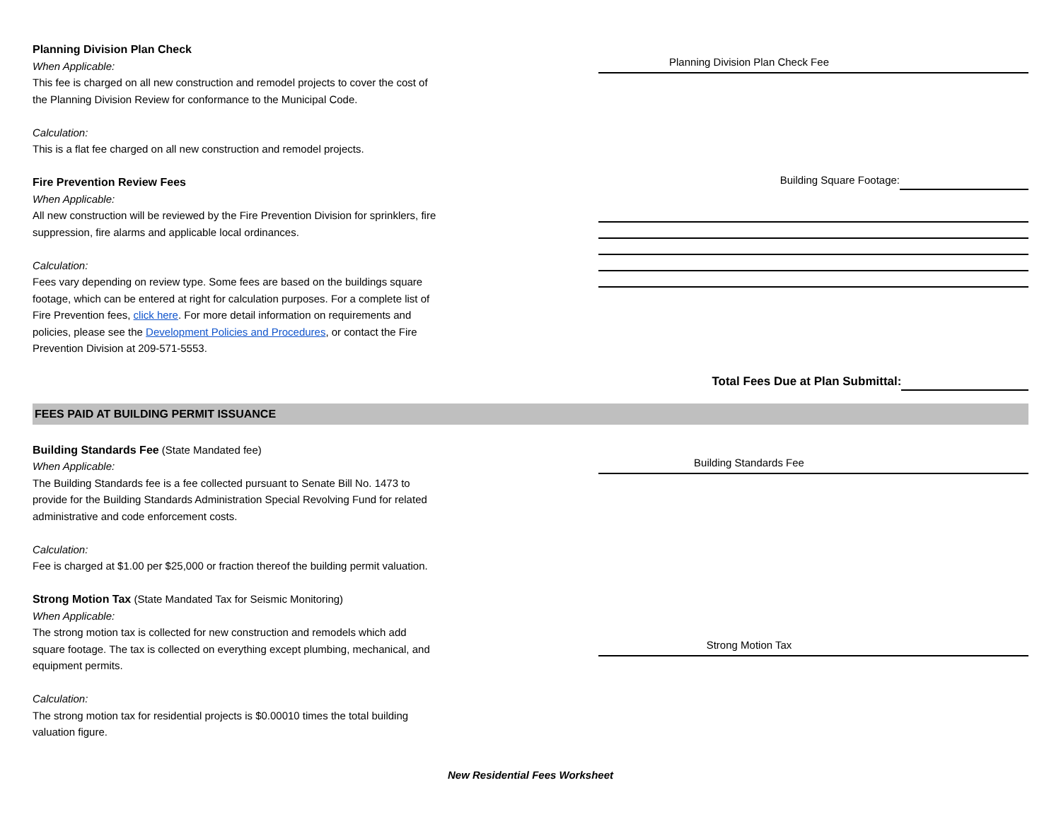Planning Division Plan Check
When Applicable:
This fee is charged on all new construction and remodel projects to cover the cost of the Planning Division Review for conformance to the Municipal Code.
Calculation:
This is a flat fee charged on all new construction and remodel projects.
Planning Division Plan Check Fee
Fire Prevention Review Fees
When Applicable:
All new construction will be reviewed by the Fire Prevention Division for sprinklers, fire suppression, fire alarms and applicable local ordinances.
Calculation:
Fees vary depending on review type. Some fees are based on the buildings square footage, which can be entered at right for calculation purposes. For a complete list of Fire Prevention fees, click here. For more detail information on requirements and policies, please see the Development Policies and Procedures, or contact the Fire Prevention Division at 209-571-5553.
Building Square Footage:
Total Fees Due at Plan Submittal:
FEES PAID AT BUILDING PERMIT ISSUANCE
Building Standards Fee (State Mandated fee)
When Applicable:
The Building Standards fee is a fee collected pursuant to Senate Bill No. 1473 to provide for the Building Standards Administration Special Revolving Fund for related administrative and code enforcement costs.
Calculation:
Fee is charged at $1.00 per $25,000 or fraction thereof the building permit valuation.
Building Standards Fee
Strong Motion Tax (State Mandated Tax for Seismic Monitoring)
When Applicable:
The strong motion tax is collected for new construction and remodels which add square footage. The tax is collected on everything except plumbing, mechanical, and equipment permits.
Calculation:
The strong motion tax for residential projects is $0.00010 times the total building valuation figure.
Strong Motion Tax
New Residential Fees Worksheet